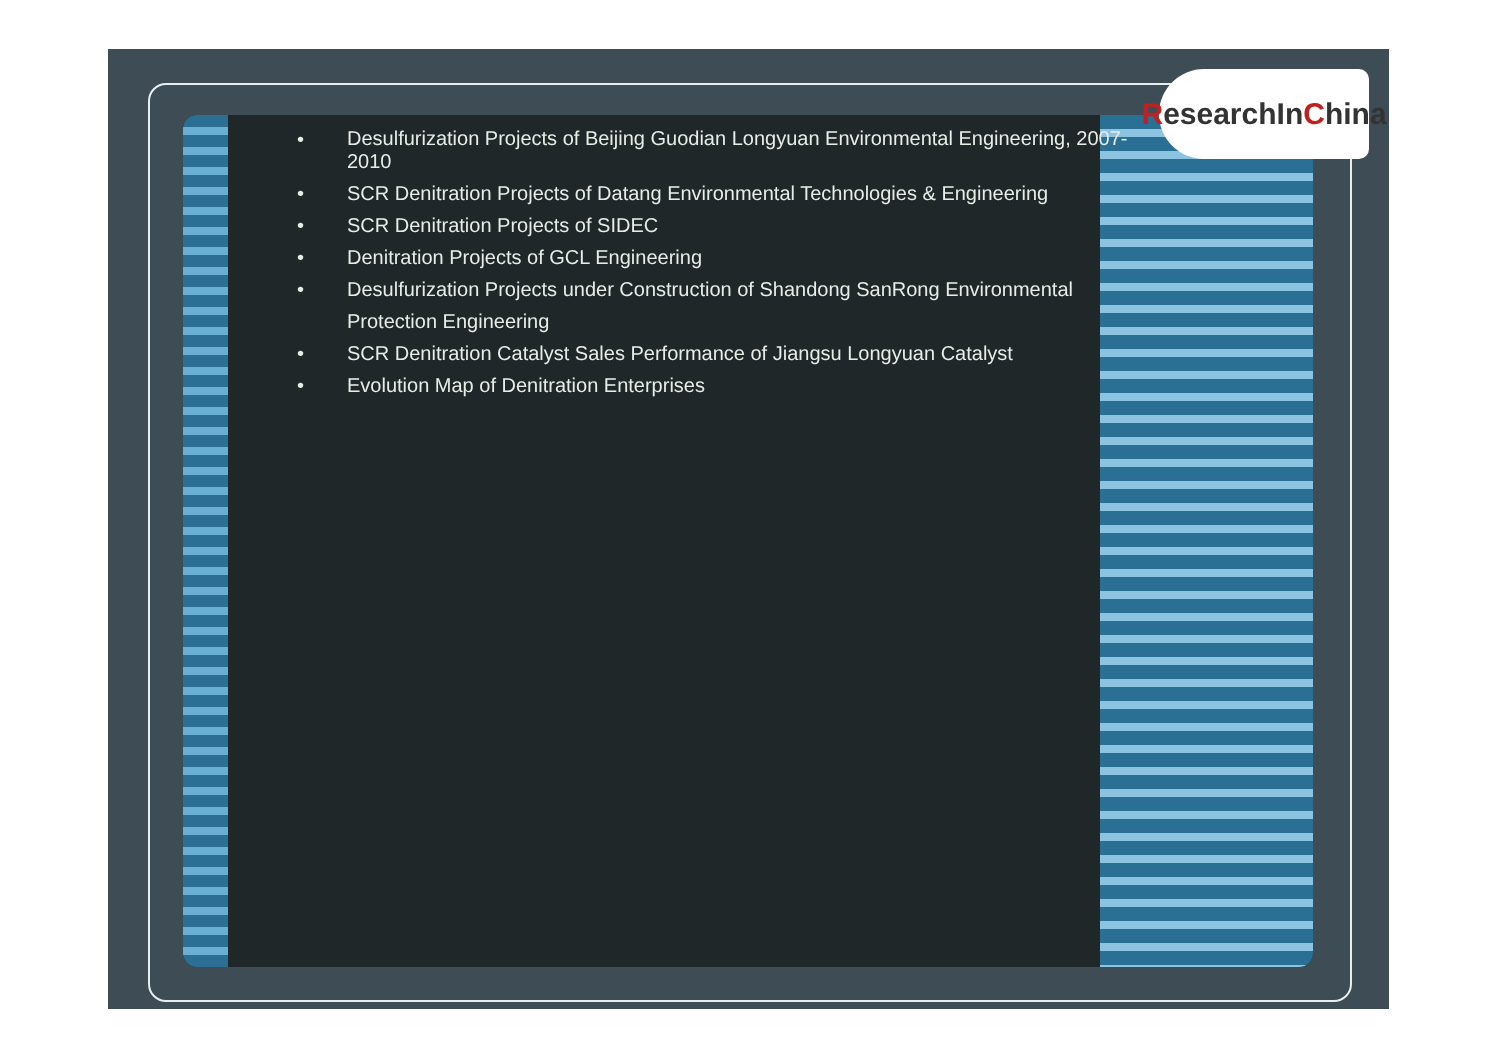• Desulfurization Projects of Beijing Guodian Longyuan Environmental Engineering, 2007-2010
• SCR Denitration Projects of Datang Environmental Technologies & Engineering
• SCR Denitration Projects of SIDEC
• Denitration Projects of GCL Engineering
• Desulfurization Projects under Construction of Shandong SanRong Environmental Protection Engineering
• SCR Denitration Catalyst Sales Performance of Jiangsu Longyuan Catalyst
• Evolution Map of Denitration Enterprises
ResearchIn C hina